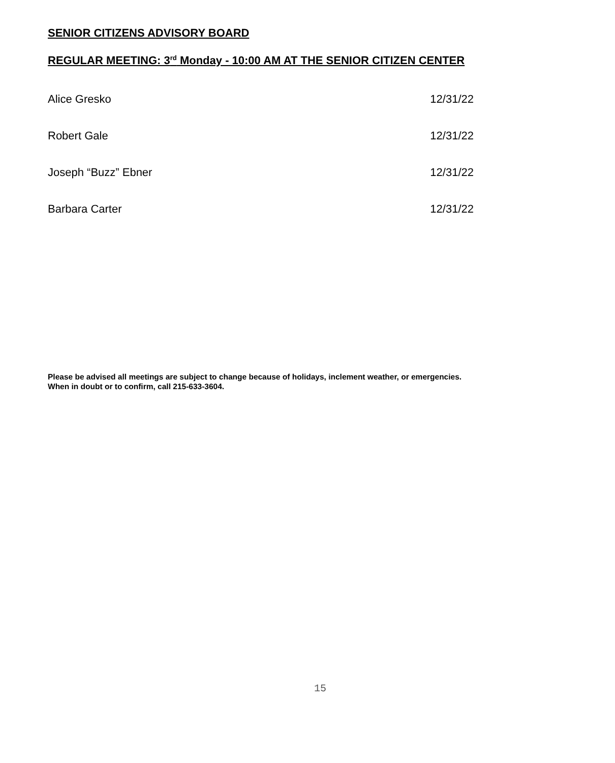SENIOR CITIZENS ADVISORY BOARD
REGULAR MEETING: 3<sup>rd</sup> Monday - 10:00 AM AT THE SENIOR CITIZEN CENTER
Alice Gresko 12/31/22
Robert Gale 12/31/22
Joseph “Buzz” Ebner 12/31/22
Barbara Carter 12/31/22
Please be advised all meetings are subject to change because of holidays, inclement weather, or emergencies.
When in doubt or to confirm, call 215-633-3604.
15